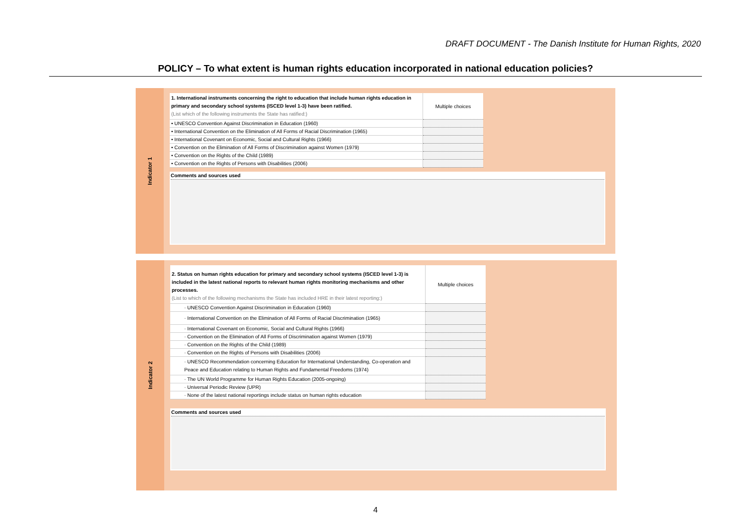DRAFT DOCUMENT - The Danish Institute for Human Rights, 2020
POLICY – To what extent is human rights education incorporated in national education policies?
Indicator 1
| 1. International instruments concerning the right to education that include human rights education in primary and secondary school systems (ISCED level 1-3) have been ratified. (List which of the following instruments the State has ratified:) | Multiple choices |
| • UNESCO Convention Against Discrimination in Education (1960) | |
| • International Convention on the Elimination of All Forms of Racial Discrimination (1965) | |
| • International Covenant on Economic, Social and Cultural Rights (1966) | |
| • Convention on the Elimination of All Forms of Discrimination against Women (1979) | |
| • Convention on the Rights of the Child (1989) | |
| • Convention on the Rights of Persons with Disabilities (2006) | |
Comments and sources used
Indicator 2
| 2. Status on human rights education for primary and secondary school systems (ISCED level 1-3) is included in the latest national reports to relevant human rights monitoring mechanisms and other processes. (List to which of the following mechanisms the State has included HRE in their latest reporting:) | Multiple choices |
| · UNESCO Convention Against Discrimination in Education (1960) | |
| · International Convention on the Elimination of All Forms of Racial Discrimination (1965) | |
| · International Covenant on Economic, Social and Cultural Rights (1966) | |
| · Convention on the Elimination of All Forms of Discrimination against Women (1979) | |
| · Convention on the Rights of the Child (1989) | |
| · Convention on the Rights of Persons with Disabilities (2006) | |
| · UNESCO Recommendation concerning Education for International Understanding, Co-operation and Peace and Education relating to Human Rights and Fundamental Freedoms (1974) | |
| · The UN World Programme for Human Rights Education (2005-ongoing) | |
| · Universal Periodic Review (UPR) | |
| · None of the latest national reportings include status on human rights education | |
Comments and sources used
4